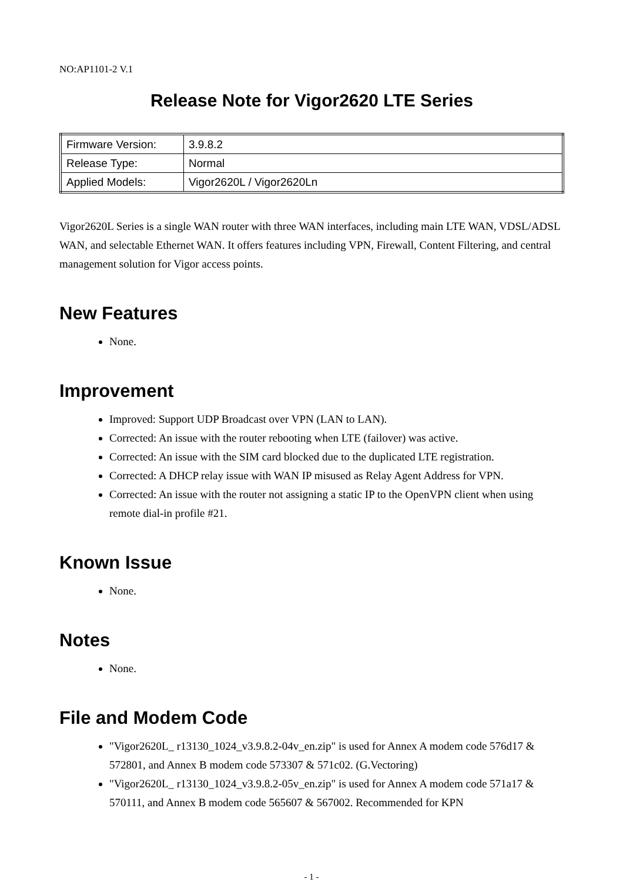NO:AP1101-2 V.1
Release Note for Vigor2620 LTE Series
| Firmware Version: | 3.9.8.2 |
| Release Type: | Normal |
| Applied Models: | Vigor2620L / Vigor2620Ln |
Vigor2620L Series is a single WAN router with three WAN interfaces, including main LTE WAN, VDSL/ADSL WAN, and selectable Ethernet WAN. It offers features including VPN, Firewall, Content Filtering, and central management solution for Vigor access points.
New Features
None.
Improvement
Improved: Support UDP Broadcast over VPN (LAN to LAN).
Corrected: An issue with the router rebooting when LTE (failover) was active.
Corrected: An issue with the SIM card blocked due to the duplicated LTE registration.
Corrected: A DHCP relay issue with WAN IP misused as Relay Agent Address for VPN.
Corrected: An issue with the router not assigning a static IP to the OpenVPN client when using remote dial-in profile #21.
Known Issue
None.
Notes
None.
File and Modem Code
"Vigor2620L_ r13130_1024_v3.9.8.2-04v_en.zip" is used for Annex A modem code 576d17 & 572801, and Annex B modem code 573307 & 571c02. (G.Vectoring)
"Vigor2620L_ r13130_1024_v3.9.8.2-05v_en.zip" is used for Annex A modem code 571a17 & 570111, and Annex B modem code 565607 & 567002. Recommended for KPN
- 1 -